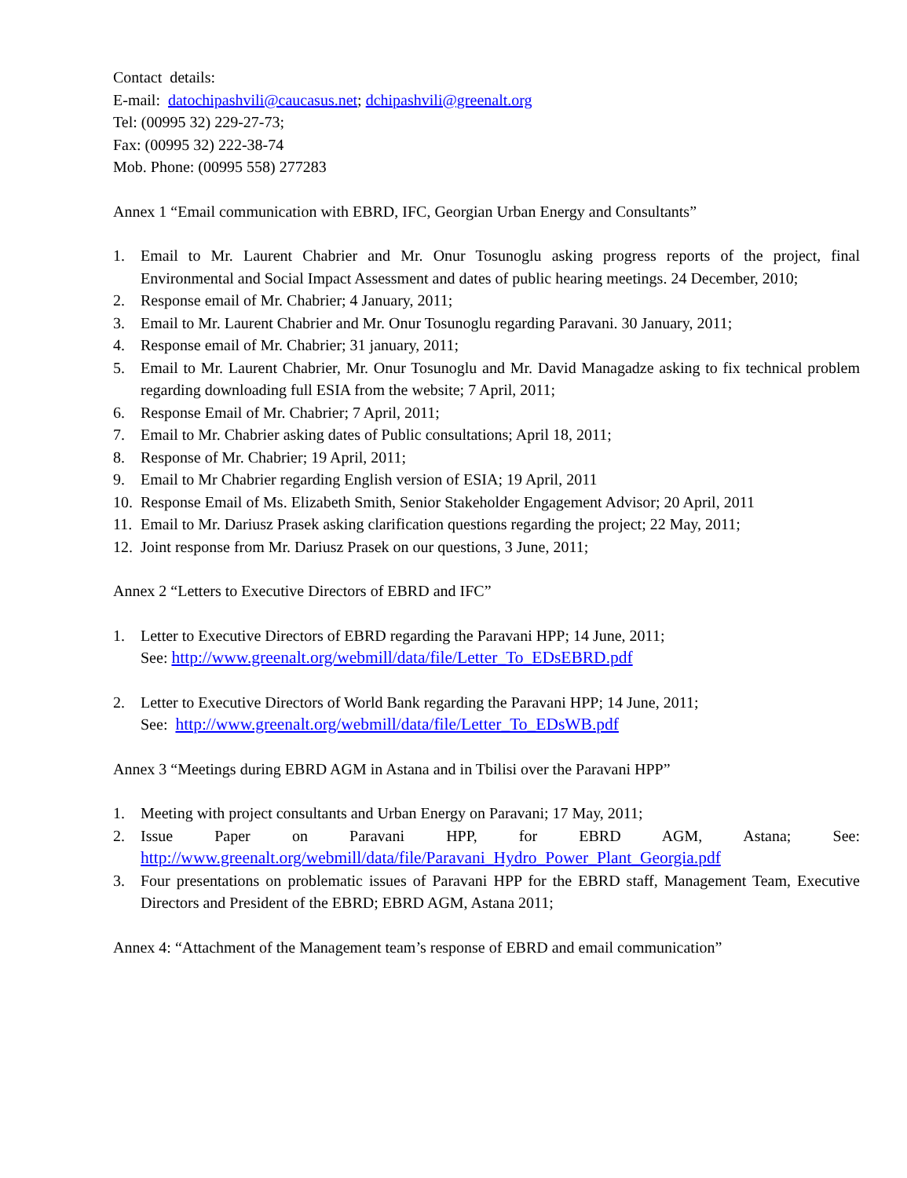Contact details:
E-mail: datochipashvili@caucasus.net; dchipashvili@greenalt.org
Tel: (00995 32) 229-27-73;
Fax: (00995 32) 222-38-74
Mob. Phone: (00995 558) 277283
Annex 1 “Email communication with EBRD, IFC, Georgian Urban Energy and Consultants”
1. Email to Mr. Laurent Chabrier and Mr. Onur Tosunoglu asking progress reports of the project, final Environmental and Social Impact Assessment and dates of public hearing meetings. 24 December, 2010;
2. Response email of Mr. Chabrier; 4 January, 2011;
3. Email to Mr. Laurent Chabrier and Mr. Onur Tosunoglu regarding Paravani. 30 January, 2011;
4. Response email of Mr. Chabrier; 31 january, 2011;
5. Email to Mr. Laurent Chabrier, Mr. Onur Tosunoglu and Mr. David Managadze asking to fix technical problem regarding downloading full ESIA from the website; 7 April, 2011;
6. Response Email of Mr. Chabrier; 7 April, 2011;
7. Email to Mr. Chabrier asking dates of Public consultations; April 18, 2011;
8. Response of Mr. Chabrier; 19 April, 2011;
9. Email to Mr Chabrier regarding English version of ESIA; 19 April, 2011
10. Response Email of Ms. Elizabeth Smith, Senior Stakeholder Engagement Advisor; 20 April, 2011
11. Email to Mr. Dariusz Prasek asking clarification questions regarding the project; 22 May, 2011;
12. Joint response from Mr. Dariusz Prasek on our questions, 3 June, 2011;
Annex 2 “Letters to Executive Directors of EBRD and IFC”
1. Letter to Executive Directors of EBRD regarding the Paravani HPP; 14 June, 2011;
See: http://www.greenalt.org/webmill/data/file/Letter_To_EDsEBRD.pdf
2. Letter to Executive Directors of World Bank regarding the Paravani HPP; 14 June, 2011;
See: http://www.greenalt.org/webmill/data/file/Letter_To_EDsWB.pdf
Annex 3 “Meetings during EBRD AGM in Astana and in Tbilisi over the Paravani HPP”
1. Meeting with project consultants and Urban Energy on Paravani; 17 May, 2011;
2. Issue Paper on Paravani HPP, for EBRD AGM, Astana; See:
http://www.greenalt.org/webmill/data/file/Paravani_Hydro_Power_Plant_Georgia.pdf
3. Four presentations on problematic issues of Paravani HPP for the EBRD staff, Management Team, Executive Directors and President of the EBRD; EBRD AGM, Astana 2011;
Annex 4: “Attachment of the Management team’s response of EBRD and email communication”